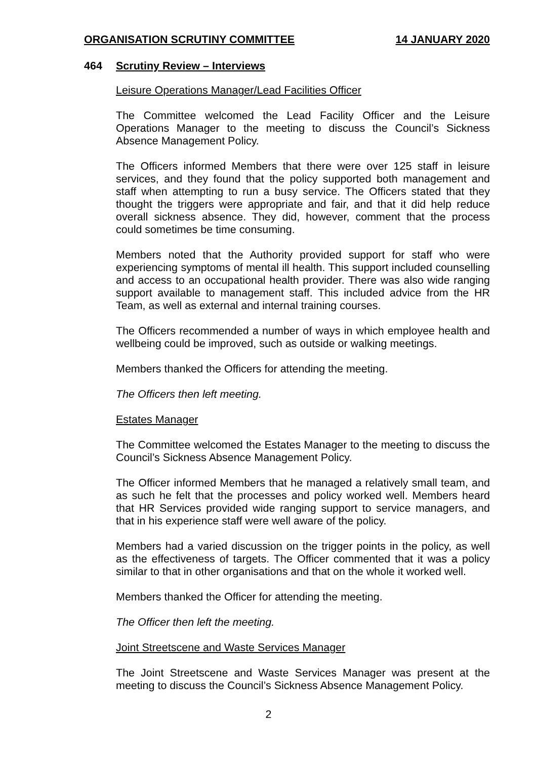ORGANISATION SCRUTINY COMMITTEE 14 JANUARY 2020
464 Scrutiny Review – Interviews
Leisure Operations Manager/Lead Facilities Officer
The Committee welcomed the Lead Facility Officer and the Leisure Operations Manager to the meeting to discuss the Council’s Sickness Absence Management Policy.
The Officers informed Members that there were over 125 staff in leisure services, and they found that the policy supported both management and staff when attempting to run a busy service. The Officers stated that they thought the triggers were appropriate and fair, and that it did help reduce overall sickness absence. They did, however, comment that the process could sometimes be time consuming.
Members noted that the Authority provided support for staff who were experiencing symptoms of mental ill health. This support included counselling and access to an occupational health provider. There was also wide ranging support available to management staff. This included advice from the HR Team, as well as external and internal training courses.
The Officers recommended a number of ways in which employee health and wellbeing could be improved, such as outside or walking meetings.
Members thanked the Officers for attending the meeting.
The Officers then left meeting.
Estates Manager
The Committee welcomed the Estates Manager to the meeting to discuss the Council’s Sickness Absence Management Policy.
The Officer informed Members that he managed a relatively small team, and as such he felt that the processes and policy worked well. Members heard that HR Services provided wide ranging support to service managers, and that in his experience staff were well aware of the policy.
Members had a varied discussion on the trigger points in the policy, as well as the effectiveness of targets. The Officer commented that it was a policy similar to that in other organisations and that on the whole it worked well.
Members thanked the Officer for attending the meeting.
The Officer then left the meeting.
Joint Streetscene and Waste Services Manager
The Joint Streetscene and Waste Services Manager was present at the meeting to discuss the Council’s Sickness Absence Management Policy.
2